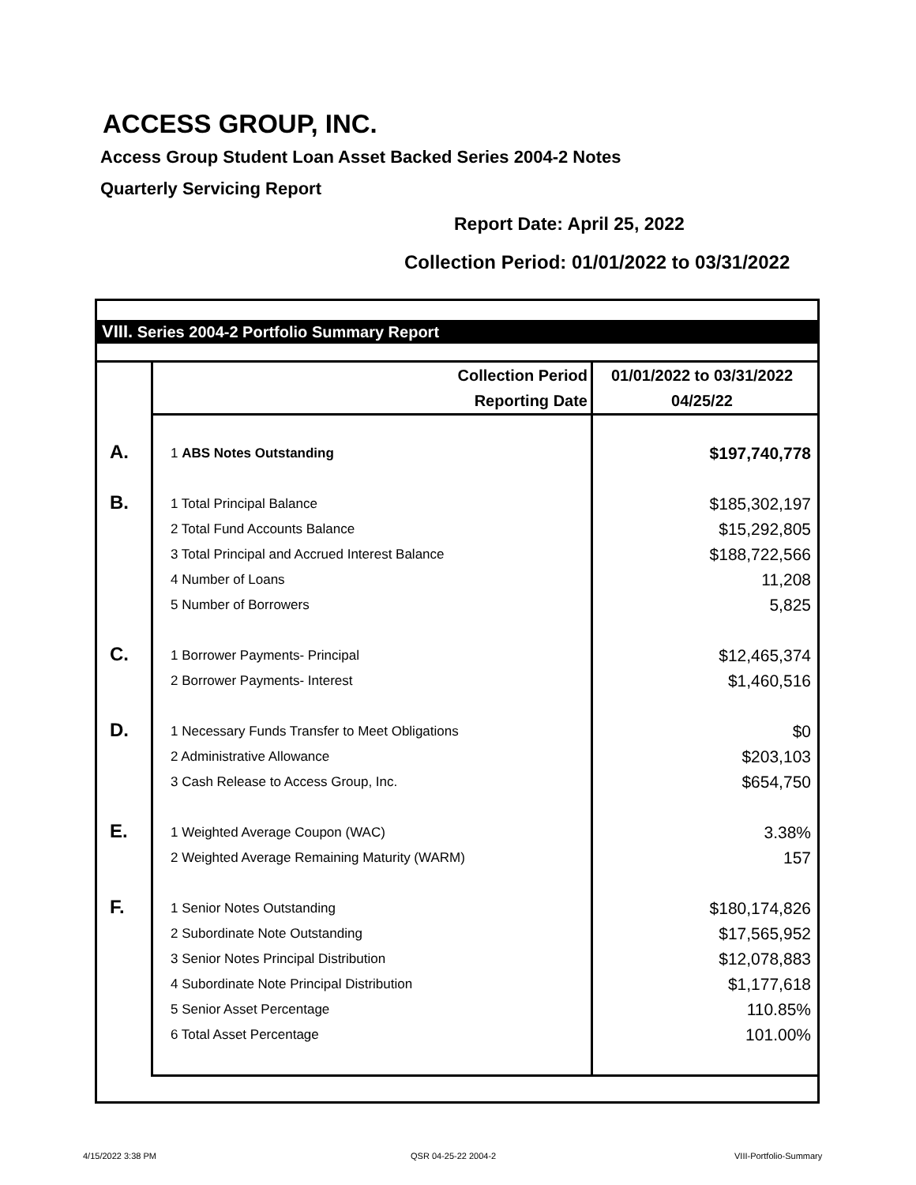ACCESS GROUP, INC.
Access Group Student Loan Asset Backed Series 2004-2 Notes
Quarterly Servicing Report
Report Date: April 25, 2022
Collection Period: 01/01/2022 to 03/31/2022
VIII. Series 2004-2 Portfolio Summary Report
| | Collection Period | 01/01/2022 to 03/31/2022 |
| | Reporting Date | 04/25/22 |
| A. | 1 ABS Notes Outstanding | $197,740,778 |
| B. | 1 Total Principal Balance | $185,302,197 |
| | 2 Total Fund Accounts Balance | $15,292,805 |
| | 3 Total Principal and Accrued Interest Balance | $188,722,566 |
| | 4 Number of Loans | 11,208 |
| | 5 Number of Borrowers | 5,825 |
| C. | 1 Borrower Payments- Principal | $12,465,374 |
| | 2 Borrower Payments- Interest | $1,460,516 |
| D. | 1 Necessary Funds Transfer to Meet Obligations | $0 |
| | 2 Administrative Allowance | $203,103 |
| | 3 Cash Release to Access Group, Inc. | $654,750 |
| E. | 1 Weighted Average Coupon (WAC) | 3.38% |
| | 2 Weighted Average Remaining Maturity (WARM) | 157 |
| F. | 1 Senior Notes Outstanding | $180,174,826 |
| | 2 Subordinate Note Outstanding | $17,565,952 |
| | 3 Senior Notes Principal Distribution | $12,078,883 |
| | 4 Subordinate Note Principal Distribution | $1,177,618 |
| | 5 Senior Asset Percentage | 110.85% |
| | 6 Total Asset Percentage | 101.00% |
4/15/2022 3:38 PM QSR 04-25-22 2004-2 VIII-Portfolio-Summary